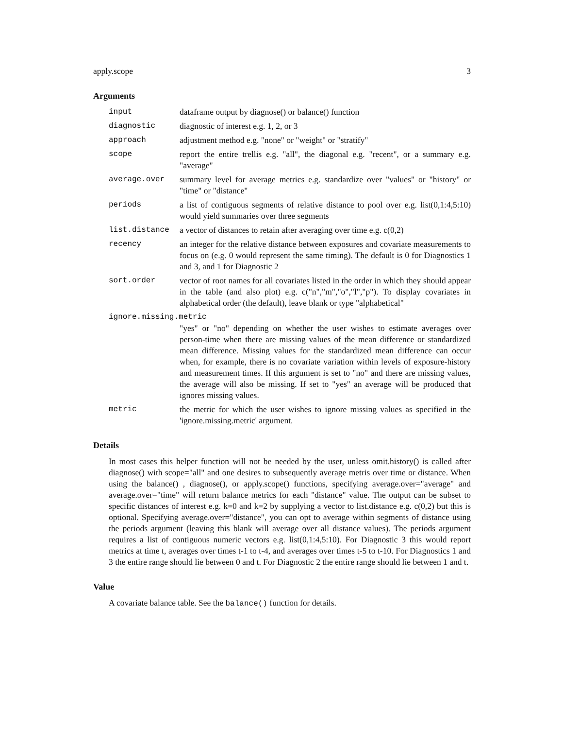apply.scope 3
Arguments
| input | dataframe output by diagnose() or balance() function |
| diagnostic | diagnostic of interest e.g. 1, 2, or 3 |
| approach | adjustment method e.g. "none" or "weight" or "stratify" |
| scope | report the entire trellis e.g. "all", the diagonal e.g. "recent", or a summary e.g. "average" |
| average.over | summary level for average metrics e.g. standardize over "values" or "history" or "time" or "distance" |
| periods | a list of contiguous segments of relative distance to pool over e.g. list(0,1:4,5:10) would yield summaries over three segments |
| list.distance | a vector of distances to retain after averaging over time e.g. c(0,2) |
| recency | an integer for the relative distance between exposures and covariate measurements to focus on (e.g. 0 would represent the same timing). The default is 0 for Diagnostics 1 and 3, and 1 for Diagnostic 2 |
| sort.order | vector of root names for all covariates listed in the order in which they should appear in the table (and also plot) e.g. c("n","m","o","l","p"). To display covariates in alphabetical order (the default), leave blank or type "alphabetical" |
| ignore.missing.metric | |
| | "yes" or "no" depending on whether the user wishes to estimate averages over person-time when there are missing values of the mean difference or standardized mean difference. Missing values for the standardized mean difference can occur when, for example, there is no covariate variation within levels of exposure-history and measurement times. If this argument is set to "no" and there are missing values, the average will also be missing. If set to "yes" an average will be produced that ignores missing values. |
| metric | the metric for which the user wishes to ignore missing values as specified in the 'ignore.missing.metric' argument. |
Details
In most cases this helper function will not be needed by the user, unless omit.history() is called after diagnose() with scope="all" and one desires to subsequently average metris over time or distance. When using the balance() , diagnose(), or apply.scope() functions, specifying average.over="average" and average.over="time" will return balance metrics for each "distance" value. The output can be subset to specific distances of interest e.g. k=0 and k=2 by supplying a vector to list.distance e.g. c(0,2) but this is optional. Specifying average.over="distance", you can opt to average within segments of distance using the periods argument (leaving this blank will average over all distance values). The periods argument requires a list of contiguous numeric vectors e.g. list(0,1:4,5:10). For Diagnostic 3 this would report metrics at time t, averages over times t-1 to t-4, and averages over times t-5 to t-10. For Diagnostics 1 and 3 the entire range should lie between 0 and t. For Diagnostic 2 the entire range should lie between 1 and t.
Value
A covariate balance table. See the balance() function for details.